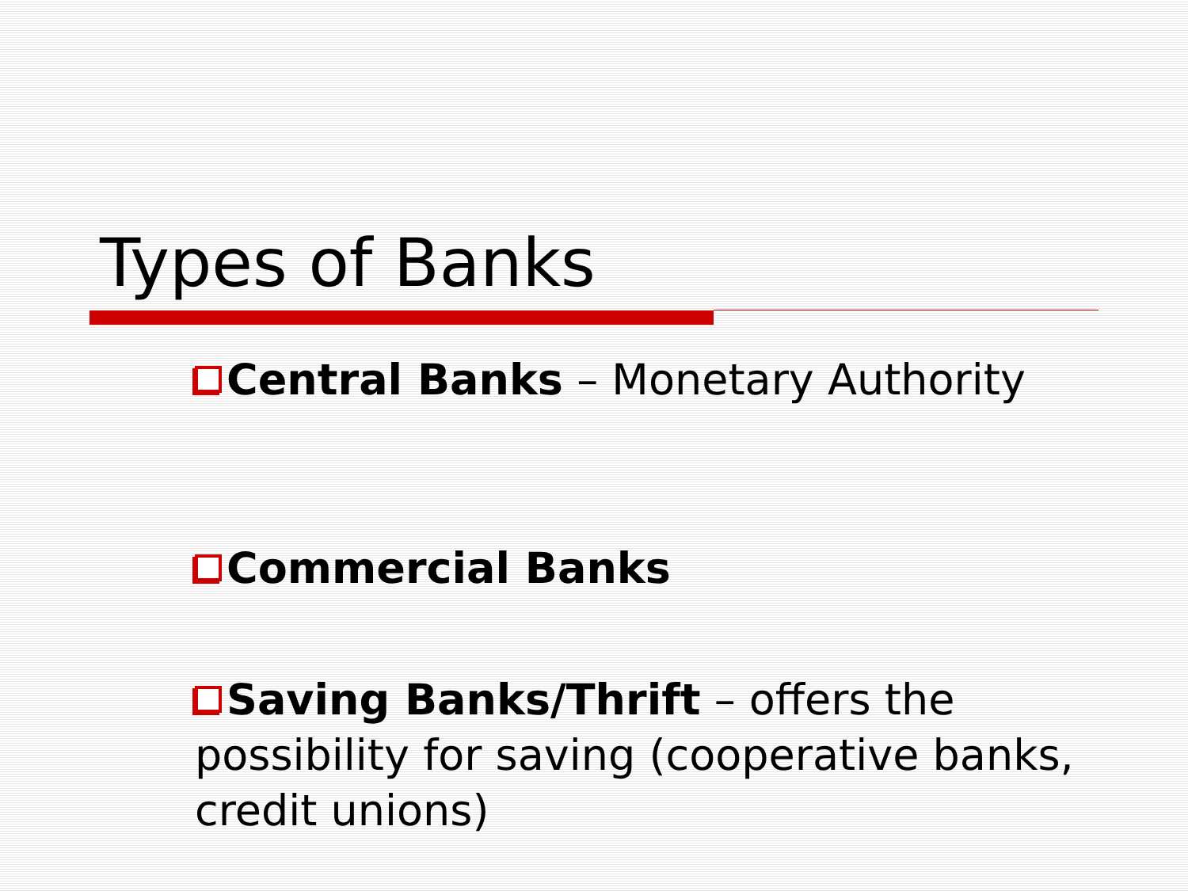Types of Banks
Central Banks – Monetary Authority
Commercial Banks
Saving Banks/Thrift – offers the possibility for saving (cooperative banks, credit unions)